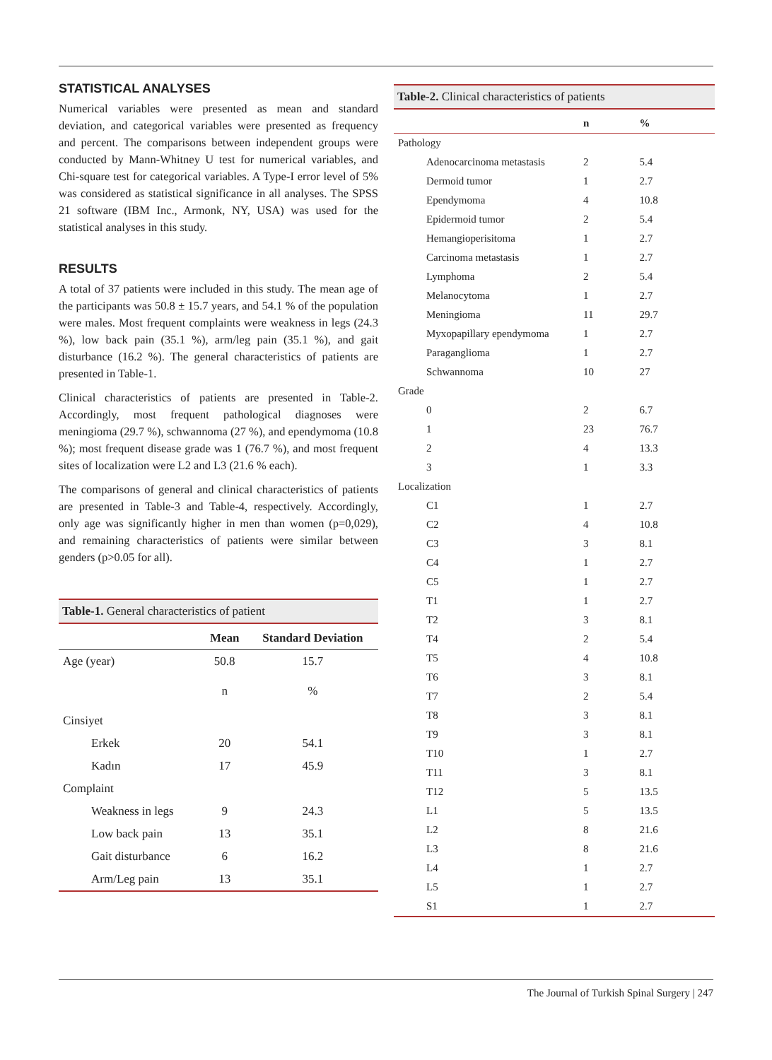STATISTICAL ANALYSES
Numerical variables were presented as mean and standard deviation, and categorical variables were presented as frequency and percent. The comparisons between independent groups were conducted by Mann-Whitney U test for numerical variables, and Chi-square test for categorical variables. A Type-I error level of 5% was considered as statistical significance in all analyses. The SPSS 21 software (IBM Inc., Armonk, NY, USA) was used for the statistical analyses in this study.
RESULTS
A total of 37 patients were included in this study. The mean age of the participants was 50.8 ± 15.7 years, and 54.1 % of the population were males. Most frequent complaints were weakness in legs (24.3 %), low back pain (35.1 %), arm/leg pain (35.1 %), and gait disturbance (16.2 %). The general characteristics of patients are presented in Table-1.
Clinical characteristics of patients are presented in Table-2. Accordingly, most frequent pathological diagnoses were meningioma (29.7 %), schwannoma (27 %), and ependymoma (10.8 %); most frequent disease grade was 1 (76.7 %), and most frequent sites of localization were L2 and L3 (21.6 % each).
The comparisons of general and clinical characteristics of patients are presented in Table-3 and Table-4, respectively. Accordingly, only age was significantly higher in men than women (p=0,029), and remaining characteristics of patients were similar between genders (p>0.05 for all).
Table-1. General characteristics of patient
| | Mean | Standard Deviation |
| --- | --- | --- |
| Age (year) | 50.8 | 15.7 |
| | n | % |
| Cinsiyet | | |
| Erkek | 20 | 54.1 |
| Kadın | 17 | 45.9 |
| Complaint | | |
| Weakness in legs | 9 | 24.3 |
| Low back pain | 13 | 35.1 |
| Gait disturbance | 6 | 16.2 |
| Arm/Leg pain | 13 | 35.1 |
Table-2. Clinical characteristics of patients
| | n | % |
| --- | --- | --- |
| Pathology | | |
| Adenocarcinoma metastasis | 2 | 5.4 |
| Dermoid tumor | 1 | 2.7 |
| Ependymoma | 4 | 10.8 |
| Epidermoid tumor | 2 | 5.4 |
| Hemangioperisitoma | 1 | 2.7 |
| Carcinoma metastasis | 1 | 2.7 |
| Lymphoma | 2 | 5.4 |
| Melanocytoma | 1 | 2.7 |
| Meningioma | 11 | 29.7 |
| Myxopapillary ependymoma | 1 | 2.7 |
| Paraganglioma | 1 | 2.7 |
| Schwannoma | 10 | 27 |
| Grade | | |
| 0 | 2 | 6.7 |
| 1 | 23 | 76.7 |
| 2 | 4 | 13.3 |
| 3 | 1 | 3.3 |
| Localization | | |
| C1 | 1 | 2.7 |
| C2 | 4 | 10.8 |
| C3 | 3 | 8.1 |
| C4 | 1 | 2.7 |
| C5 | 1 | 2.7 |
| T1 | 1 | 2.7 |
| T2 | 3 | 8.1 |
| T4 | 2 | 5.4 |
| T5 | 4 | 10.8 |
| T6 | 3 | 8.1 |
| T7 | 2 | 5.4 |
| T8 | 3 | 8.1 |
| T9 | 3 | 8.1 |
| T10 | 1 | 2.7 |
| T11 | 3 | 8.1 |
| T12 | 5 | 13.5 |
| L1 | 5 | 13.5 |
| L2 | 8 | 21.6 |
| L3 | 8 | 21.6 |
| L4 | 1 | 2.7 |
| L5 | 1 | 2.7 |
| S1 | 1 | 2.7 |
The Journal of Turkish Spinal Surgery | 247